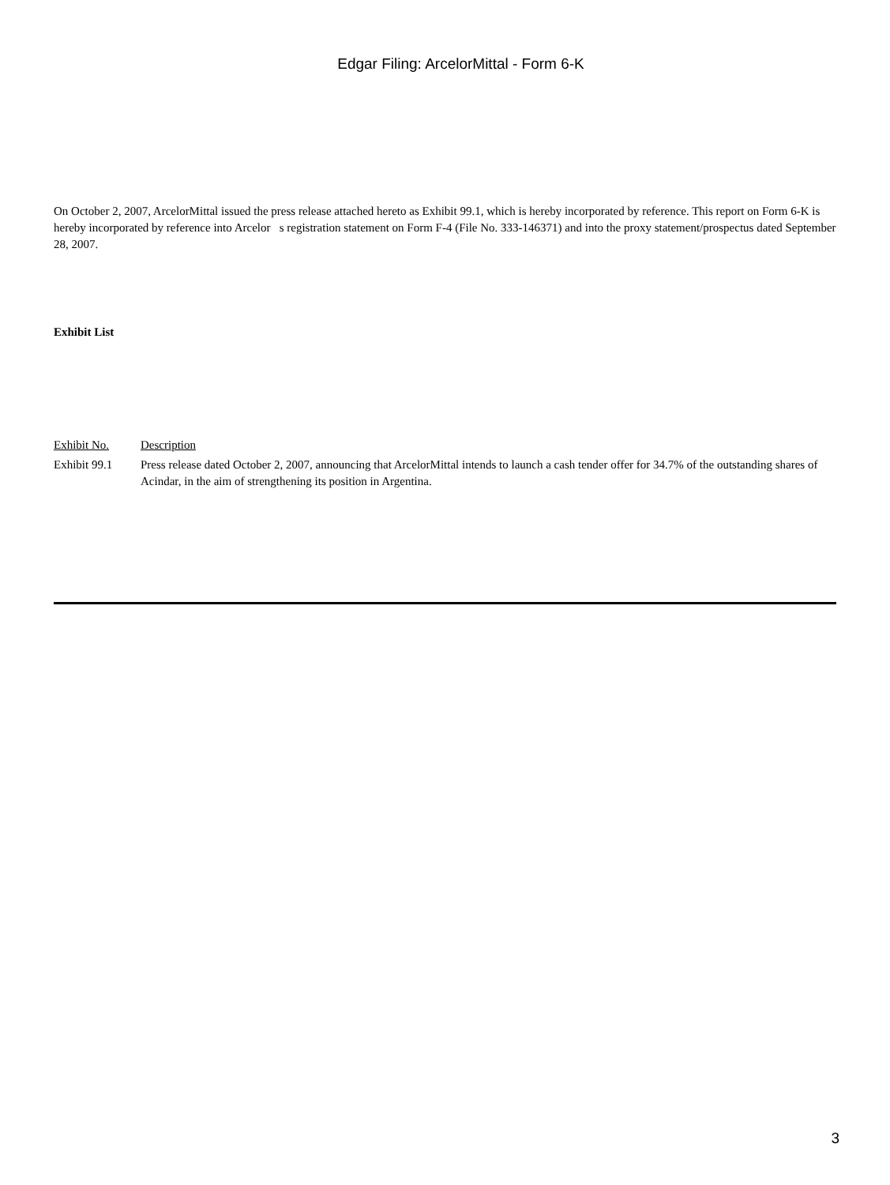Edgar Filing: ArcelorMittal - Form 6-K
On October 2, 2007, ArcelorMittal issued the press release attached hereto as Exhibit 99.1, which is hereby incorporated by reference. This report on Form 6-K is hereby incorporated by reference into Arcelor s registration statement on Form F-4 (File No. 333-146371) and into the proxy statement/prospectus dated September 28, 2007.
Exhibit List
| Exhibit No. | Description |
| Exhibit 99.1 | Press release dated October 2, 2007, announcing that ArcelorMittal intends to launch a cash tender offer for 34.7% of the outstanding shares of Acindar, in the aim of strengthening its position in Argentina. |
3